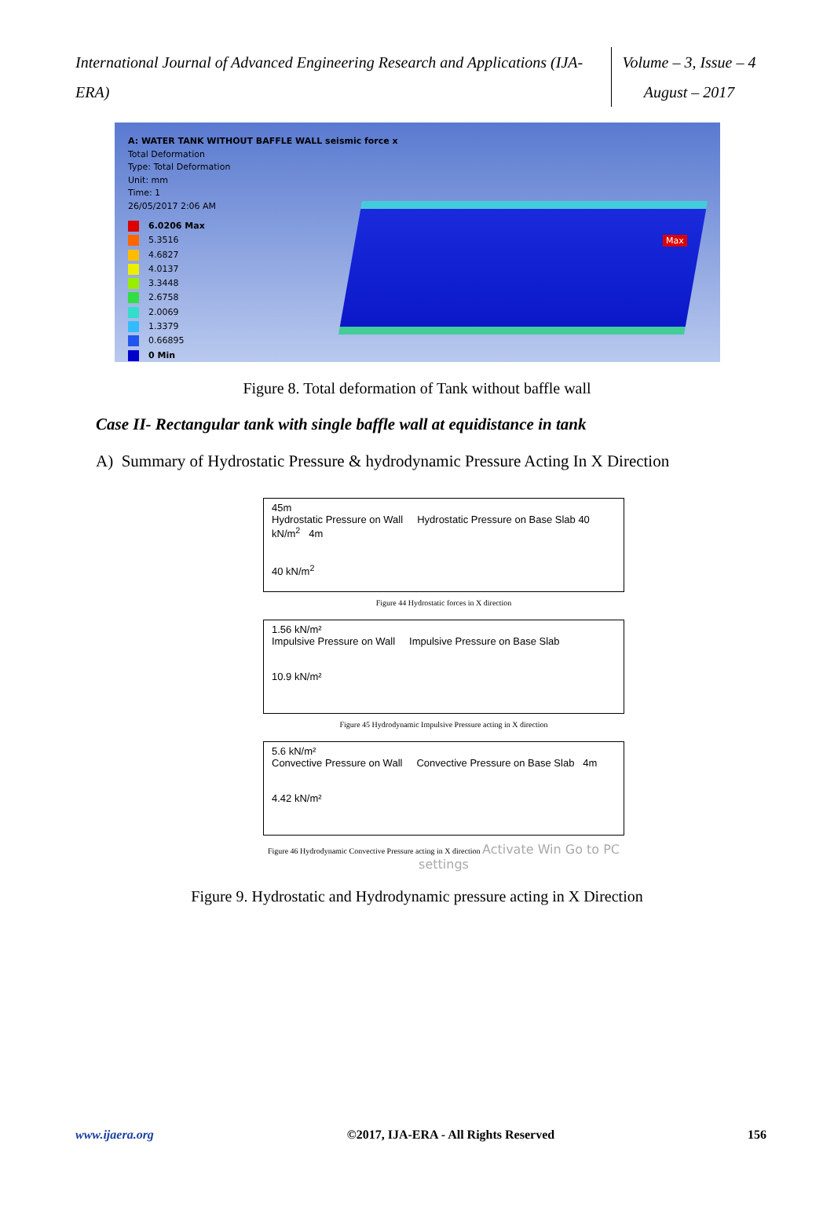International Journal of Advanced Engineering Research and Applications (IJA-ERA)
Volume – 3, Issue – 4
August – 2017
A: WATER TANK WITHOUT BAFFLE WALL seismic force x
Total Deformation
Type: Total Deformation
Unit: mm
Time: 1
26/05/2017 2:06 AM
6.0206 Max
5.3516
4.6827
4.0137
3.3448
2.6758
2.0069
1.3379
0.66895
0 Min
Max
Figure 8. Total deformation of Tank without baffle wall
Case II- Rectangular tank with single baffle wall at equidistance in tank
A) Summary of Hydrostatic Pressure & hydrodynamic Pressure Acting In X Direction
45m
Hydrostatic Pressure on Wall Hydrostatic Pressure on Base Slab 40 kN/m<sup>2</sup> 4m
40 kN/m<sup>2</sup>
Figure 44 Hydrostatic forces in X direction
1.56 kN/m²
Impulsive Pressure on Wall Impulsive Pressure on Base Slab
10.9 kN/m²
Figure 45 Hydrodynamic Impulsive Pressure acting in X direction
5.6 kN/m²
Convective Pressure on Wall Convective Pressure on Base Slab 4m
4.42 kN/m²
Figure 46 Hydrodynamic Convective Pressure acting in X direction Activate Win Go to PC settings
Figure 9. Hydrostatic and Hydrodynamic pressure acting in X Direction
www.ijaera.org ©2017, IJA-ERA - All Rights Reserved 156